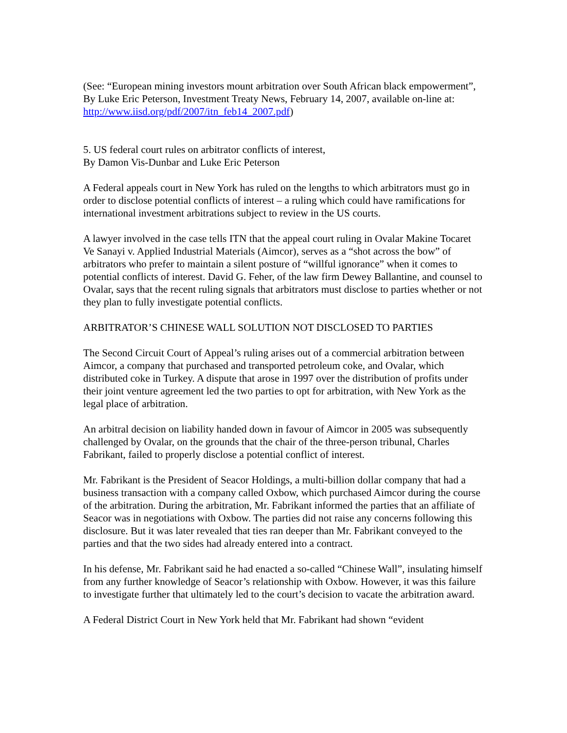(See: “European mining investors mount arbitration over South African black empowerment”, By Luke Eric Peterson, Investment Treaty News, February 14, 2007, available on-line at: http://www.iisd.org/pdf/2007/itn_feb14_2007.pdf)
5. US federal court rules on arbitrator conflicts of interest,
By Damon Vis-Dunbar and Luke Eric Peterson
A Federal appeals court in New York has ruled on the lengths to which arbitrators must go in order to disclose potential conflicts of interest – a ruling which could have ramifications for international investment arbitrations subject to review in the US courts.
A lawyer involved in the case tells ITN that the appeal court ruling in Ovalar Makine Tocaret Ve Sanayi v. Applied Industrial Materials (Aimcor), serves as a “shot across the bow” of arbitrators who prefer to maintain a silent posture of “willful ignorance” when it comes to potential conflicts of interest. David G. Feher, of the law firm Dewey Ballantine, and counsel to Ovalar, says that the recent ruling signals that arbitrators must disclose to parties whether or not they plan to fully investigate potential conflicts.
ARBITRATOR’S CHINESE WALL SOLUTION NOT DISCLOSED TO PARTIES
The Second Circuit Court of Appeal’s ruling arises out of a commercial arbitration between Aimcor, a company that purchased and transported petroleum coke, and Ovalar, which distributed coke in Turkey. A dispute that arose in 1997 over the distribution of profits under their joint venture agreement led the two parties to opt for arbitration, with New York as the legal place of arbitration.
An arbitral decision on liability handed down in favour of Aimcor in 2005 was subsequently challenged by Ovalar, on the grounds that the chair of the three-person tribunal, Charles Fabrikant, failed to properly disclose a potential conflict of interest.
Mr. Fabrikant is the President of Seacor Holdings, a multi-billion dollar company that had a business transaction with a company called Oxbow, which purchased Aimcor during the course of the arbitration. During the arbitration, Mr. Fabrikant informed the parties that an affiliate of Seacor was in negotiations with Oxbow. The parties did not raise any concerns following this disclosure. But it was later revealed that ties ran deeper than Mr. Fabrikant conveyed to the parties and that the two sides had already entered into a contract.
In his defense, Mr. Fabrikant said he had enacted a so-called “Chinese Wall”, insulating himself from any further knowledge of Seacor’s relationship with Oxbow. However, it was this failure to investigate further that ultimately led to the court’s decision to vacate the arbitration award.
A Federal District Court in New York held that Mr. Fabrikant had shown “evident